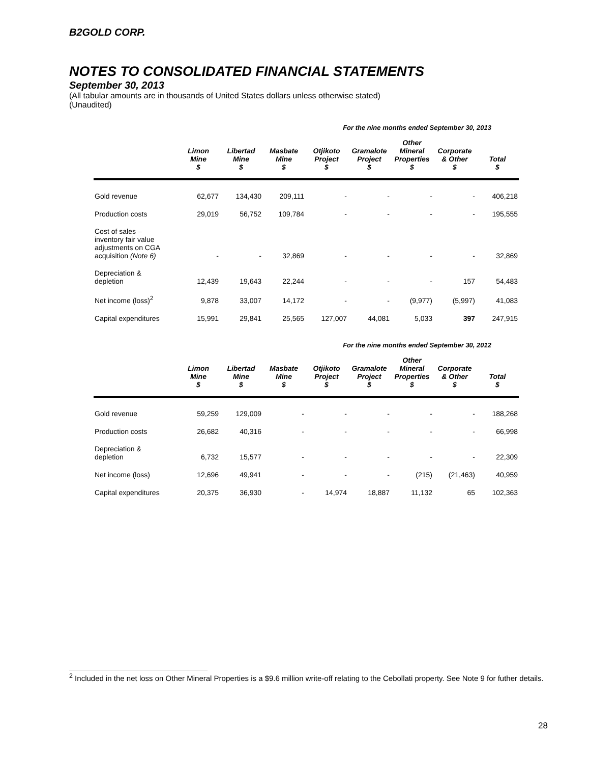B2GOLD CORP.
NOTES TO CONSOLIDATED FINANCIAL STATEMENTS
September 30, 2013
(All tabular amounts are in thousands of United States dollars unless otherwise stated)
(Unaudited)
For the nine months ended September 30, 2013
| | Limon Mine $ | Libertad Mine $ | Masbate Mine $ | Otjikoto Project $ | Gramalote Project $ | Other Mineral Properties $ | Corporate & Other $ | Total $ |
| --- | --- | --- | --- | --- | --- | --- | --- | --- |
| Gold revenue | 62,677 | 134,430 | 209,111 | - | - | - | - | 406,218 |
| Production costs | 29,019 | 56,752 | 109,784 | - | - | - | - | 195,555 |
| Cost of sales – inventory fair value adjustments on CGA acquisition (Note 6) | - | - | 32,869 | - | - | - | - | 32,869 |
| Depreciation & depletion | 12,439 | 19,643 | 22,244 | - | - | - | 157 | 54,483 |
| Net income (loss)<sup>2</sup> | 9,878 | 33,007 | 14,172 | - | - | (9,977) | (5,997) | 41,083 |
| Capital expenditures | 15,991 | 29,841 | 25,565 | 127,007 | 44,081 | 5,033 | 397 | 247,915 |
For the nine months ended September 30, 2012
| | Limon Mine $ | Libertad Mine $ | Masbate Mine $ | Otjikoto Project $ | Gramalote Project $ | Other Mineral Properties $ | Corporate & Other $ | Total $ |
| --- | --- | --- | --- | --- | --- | --- | --- | --- |
| Gold revenue | 59,259 | 129,009 | - | - | - | - | - | 188,268 |
| Production costs | 26,682 | 40,316 | - | - | - | - | - | 66,998 |
| Depreciation & depletion | 6,732 | 15,577 | - | - | - | - | - | 22,309 |
| Net income (loss) | 12,696 | 49,941 | - | - | - | (215) | (21,463) | 40,959 |
| Capital expenditures | 20,375 | 36,930 | - | 14,974 | 18,887 | 11,132 | 65 | 102,363 |
<sup>2</sup> Included in the net loss on Other Mineral Properties is a $9.6 million write-off relating to the Cebollati property. See Note 9 for futher details.
28